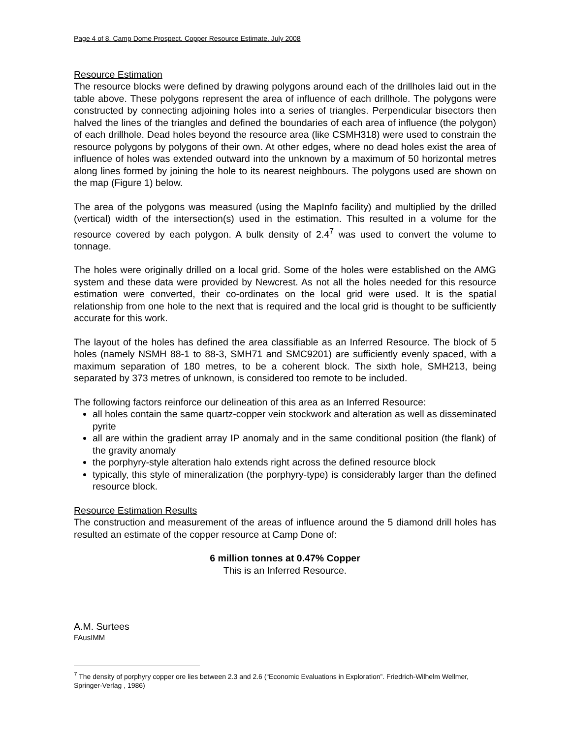Page 4 of 8. Camp Dome Prospect. Copper Resource Estimate. July 2008
Resource Estimation
The resource blocks were defined by drawing polygons around each of the drillholes laid out in the table above. These polygons represent the area of influence of each drillhole. The polygons were constructed by connecting adjoining holes into a series of triangles. Perpendicular bisectors then halved the lines of the triangles and defined the boundaries of each area of influence (the polygon) of each drillhole. Dead holes beyond the resource area (like CSMH318) were used to constrain the resource polygons by polygons of their own. At other edges, where no dead holes exist the area of influence of holes was extended outward into the unknown by a maximum of 50 horizontal metres along lines formed by joining the hole to its nearest neighbours. The polygons used are shown on the map (Figure 1) below.
The area of the polygons was measured (using the MapInfo facility) and multiplied by the drilled (vertical) width of the intersection(s) used in the estimation. This resulted in a volume for the resource covered by each polygon. A bulk density of 2.4<sup>7</sup> was used to convert the volume to tonnage.
The holes were originally drilled on a local grid. Some of the holes were established on the AMG system and these data were provided by Newcrest. As not all the holes needed for this resource estimation were converted, their co-ordinates on the local grid were used. It is the spatial relationship from one hole to the next that is required and the local grid is thought to be sufficiently accurate for this work.
The layout of the holes has defined the area classifiable as an Inferred Resource. The block of 5 holes (namely NSMH 88-1 to 88-3, SMH71 and SMC9201) are sufficiently evenly spaced, with a maximum separation of 180 metres, to be a coherent block. The sixth hole, SMH213, being separated by 373 metres of unknown, is considered too remote to be included.
The following factors reinforce our delineation of this area as an Inferred Resource:
all holes contain the same quartz-copper vein stockwork and alteration as well as disseminated pyrite
all are within the gradient array IP anomaly and in the same conditional position (the flank) of the gravity anomaly
the porphyry-style alteration halo extends right across the defined resource block
typically, this style of mineralization (the porphyry-type) is considerably larger than the defined resource block.
Resource Estimation Results
The construction and measurement of the areas of influence around the 5 diamond drill holes has resulted an estimate of the copper resource at Camp Done of:
6 million tonnes at 0.47% Copper
This is an Inferred Resource.
A.M. Surtees
FAusIMM
<sup>7</sup> The density of porphyry copper ore lies between 2.3 and 2.6 (“Economic Evaluations in Exploration”. Friedrich-Wilhelm Wellmer, Springer-Verlag , 1986)